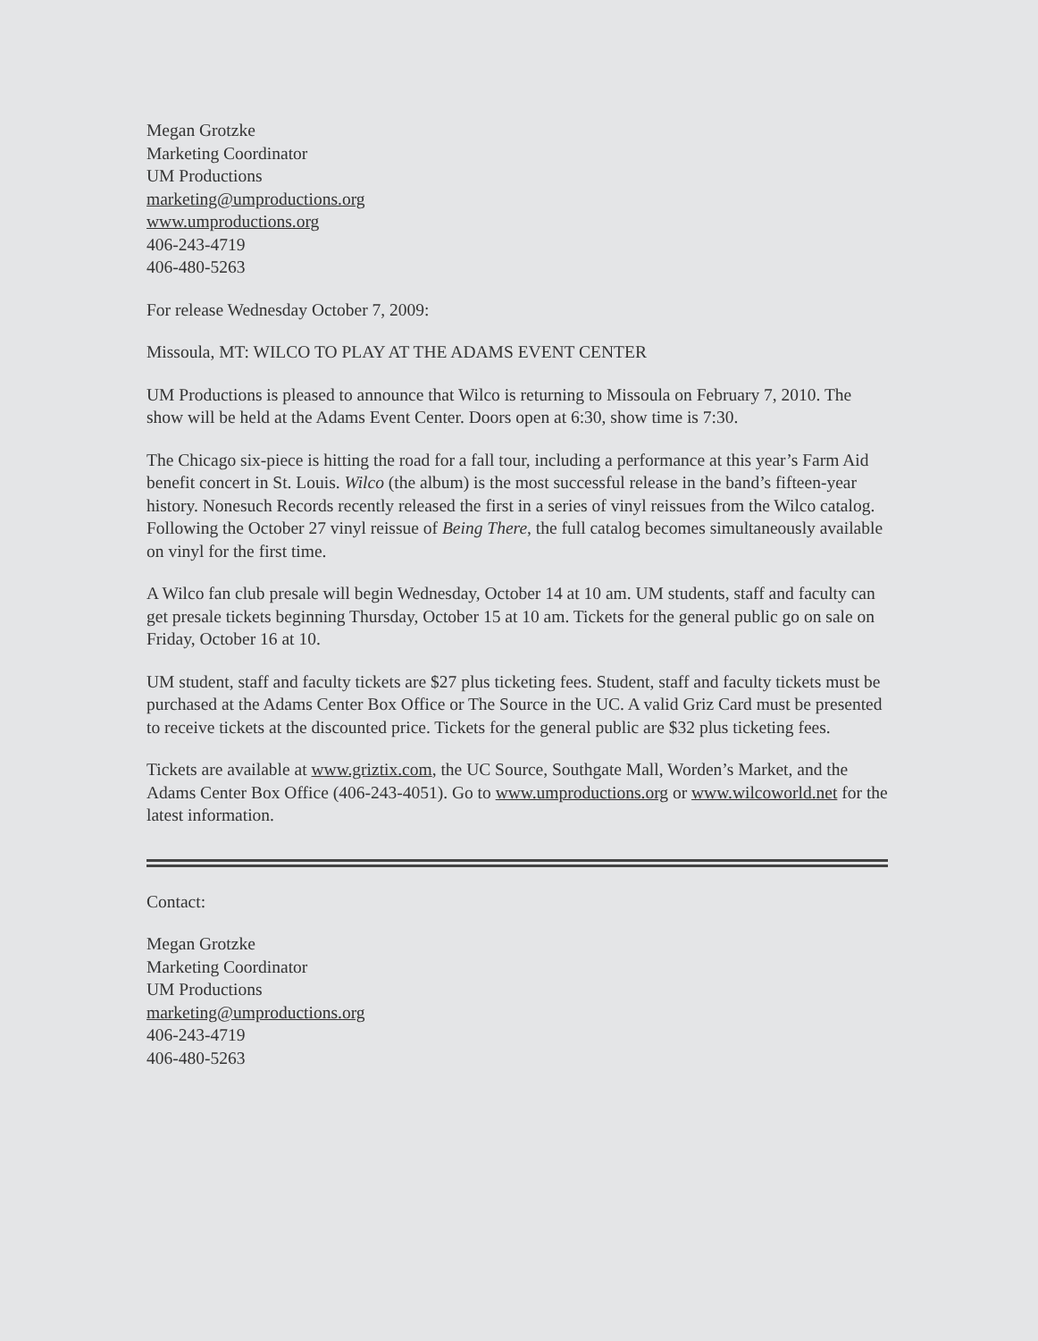Megan Grotzke
Marketing Coordinator
UM Productions
marketing@umproductions.org
www.umproductions.org
406-243-4719
406-480-5263
For release Wednesday October 7, 2009:
Missoula, MT: WILCO TO PLAY AT THE ADAMS EVENT CENTER
UM Productions is pleased to announce that Wilco is returning to Missoula on February 7, 2010. The show will be held at the Adams Event Center. Doors open at 6:30, show time is 7:30.
The Chicago six-piece is hitting the road for a fall tour, including a performance at this year’s Farm Aid benefit concert in St. Louis. Wilco (the album) is the most successful release in the band’s fifteen-year history. Nonesuch Records recently released the first in a series of vinyl reissues from the Wilco catalog. Following the October 27 vinyl reissue of Being There, the full catalog becomes simultaneously available on vinyl for the first time.
A Wilco fan club presale will begin Wednesday, October 14 at 10 am. UM students, staff and faculty can get presale tickets beginning Thursday, October 15 at 10 am. Tickets for the general public go on sale on Friday, October 16 at 10.
UM student, staff and faculty tickets are $27 plus ticketing fees. Student, staff and faculty tickets must be purchased at the Adams Center Box Office or The Source in the UC. A valid Griz Card must be presented to receive tickets at the discounted price. Tickets for the general public are $32 plus ticketing fees.
Tickets are available at www.griztix.com, the UC Source, Southgate Mall, Worden’s Market, and the Adams Center Box Office (406-243-4051). Go to www.umproductions.org or www.wilcoworld.net for the latest information.
Contact:
Megan Grotzke
Marketing Coordinator
UM Productions
marketing@umproductions.org
406-243-4719
406-480-5263